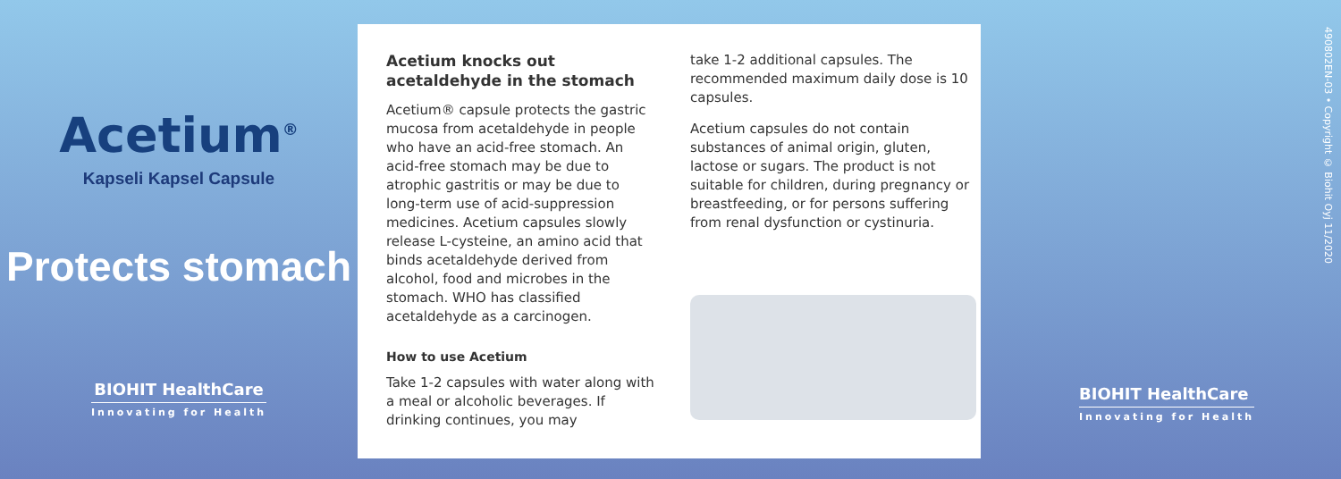Acetium<sup>®</sup>
Kapseli Kapsel Capsule
Protects stomach
BIOHIT HealthCare
Innovating for Health
Acetium knocks out acetaldehyde in the stomach
Acetium® capsule protects the gastric mucosa from acetaldehyde in people who have an acid-free stomach. An acid-free stomach may be due to atrophic gastritis or may be due to long-term use of acid-suppression medicines. Acetium capsules slowly release L-cysteine, an amino acid that binds acetaldehyde derived from alcohol, food and microbes in the stomach. WHO has classified acetaldehyde as a carcinogen.
How to use Acetium
Take 1-2 capsules with water along with a meal or alcoholic beverages. If drinking continues, you may
take 1-2 additional capsules. The recommended maximum daily dose is 10 capsules.
Acetium capsules do not contain substances of animal origin, gluten, lactose or sugars. The product is not suitable for children, during pregnancy or breastfeeding, or for persons suffering from renal dysfunction or cystinuria.
BIOHIT HealthCare
Innovating for Health
490802EN-03 • Copyright © Biohit Oyj 11/2020